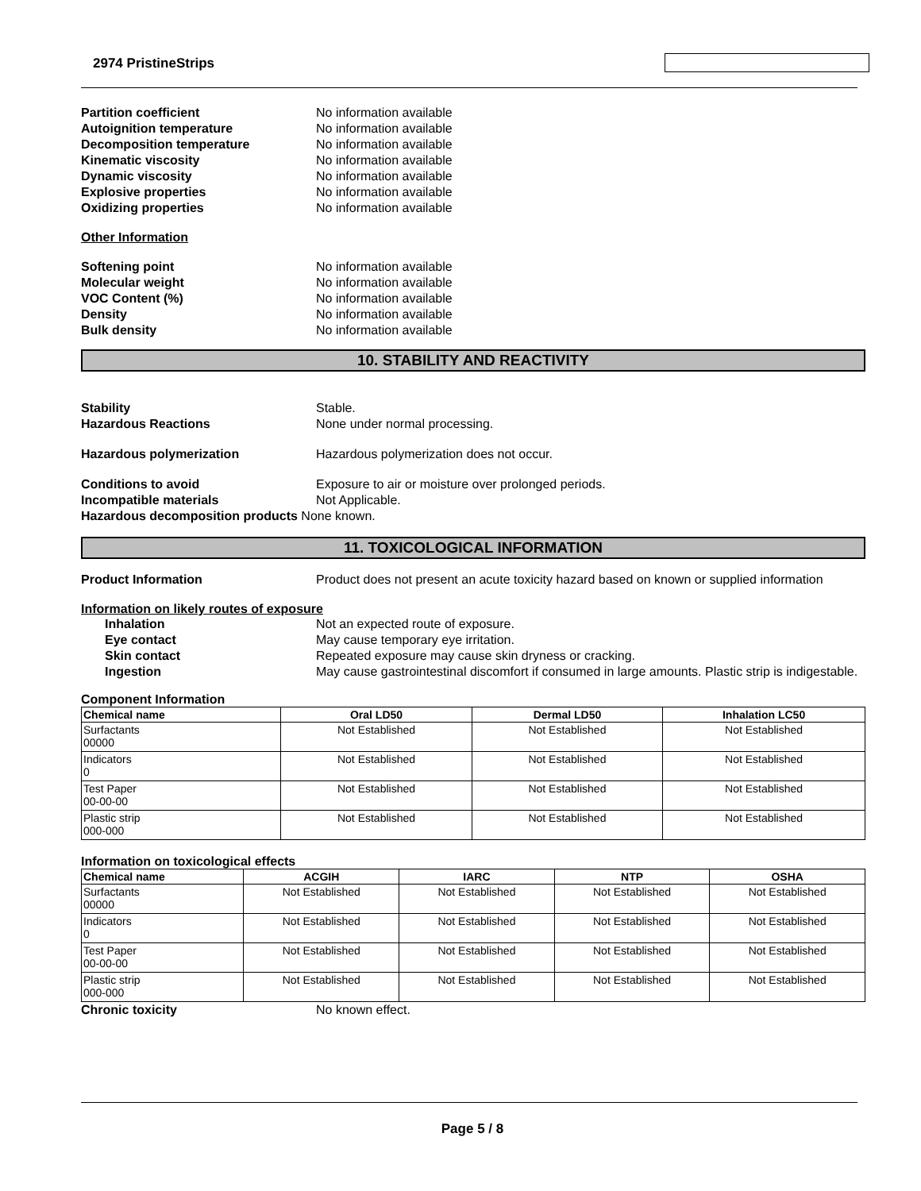2974 PristineStrips
Partition coefficient No information available
Autoignition temperature No information available
Decomposition temperature No information available
Kinematic viscosity No information available
Dynamic viscosity No information available
Explosive properties No information available
Oxidizing properties No information available
Other Information
Softening point No information available
Molecular weight No information available
VOC Content (%) No information available
Density No information available
Bulk density No information available
10. STABILITY AND REACTIVITY
Stability Stable.
Hazardous Reactions None under normal processing.
Hazardous polymerization Hazardous polymerization does not occur.
Conditions to avoid Exposure to air or moisture over prolonged periods.
Incompatible materials Not Applicable.
Hazardous decomposition products None known.
11. TOXICOLOGICAL INFORMATION
Product Information Product does not present an acute toxicity hazard based on known or supplied information
Information on likely routes of exposure
Inhalation Not an expected route of exposure.
Eye contact May cause temporary eye irritation.
Skin contact Repeated exposure may cause skin dryness or cracking.
Ingestion May cause gastrointestinal discomfort if consumed in large amounts. Plastic strip is indigestable.
Component Information
| Chemical name | Oral LD50 | Dermal LD50 | Inhalation LC50 |
| --- | --- | --- | --- |
| Surfactants 00000 | Not Established | Not Established | Not Established |
| Indicators 0 | Not Established | Not Established | Not Established |
| Test Paper 00-00-00 | Not Established | Not Established | Not Established |
| Plastic strip 000-000 | Not Established | Not Established | Not Established |
Information on toxicological effects
| Chemical name | ACGIH | IARC | NTP | OSHA |
| --- | --- | --- | --- | --- |
| Surfactants 00000 | Not Established | Not Established | Not Established | Not Established |
| Indicators 0 | Not Established | Not Established | Not Established | Not Established |
| Test Paper 00-00-00 | Not Established | Not Established | Not Established | Not Established |
| Plastic strip 000-000 | Not Established | Not Established | Not Established | Not Established |
Chronic toxicity No known effect.
Page 5 / 8